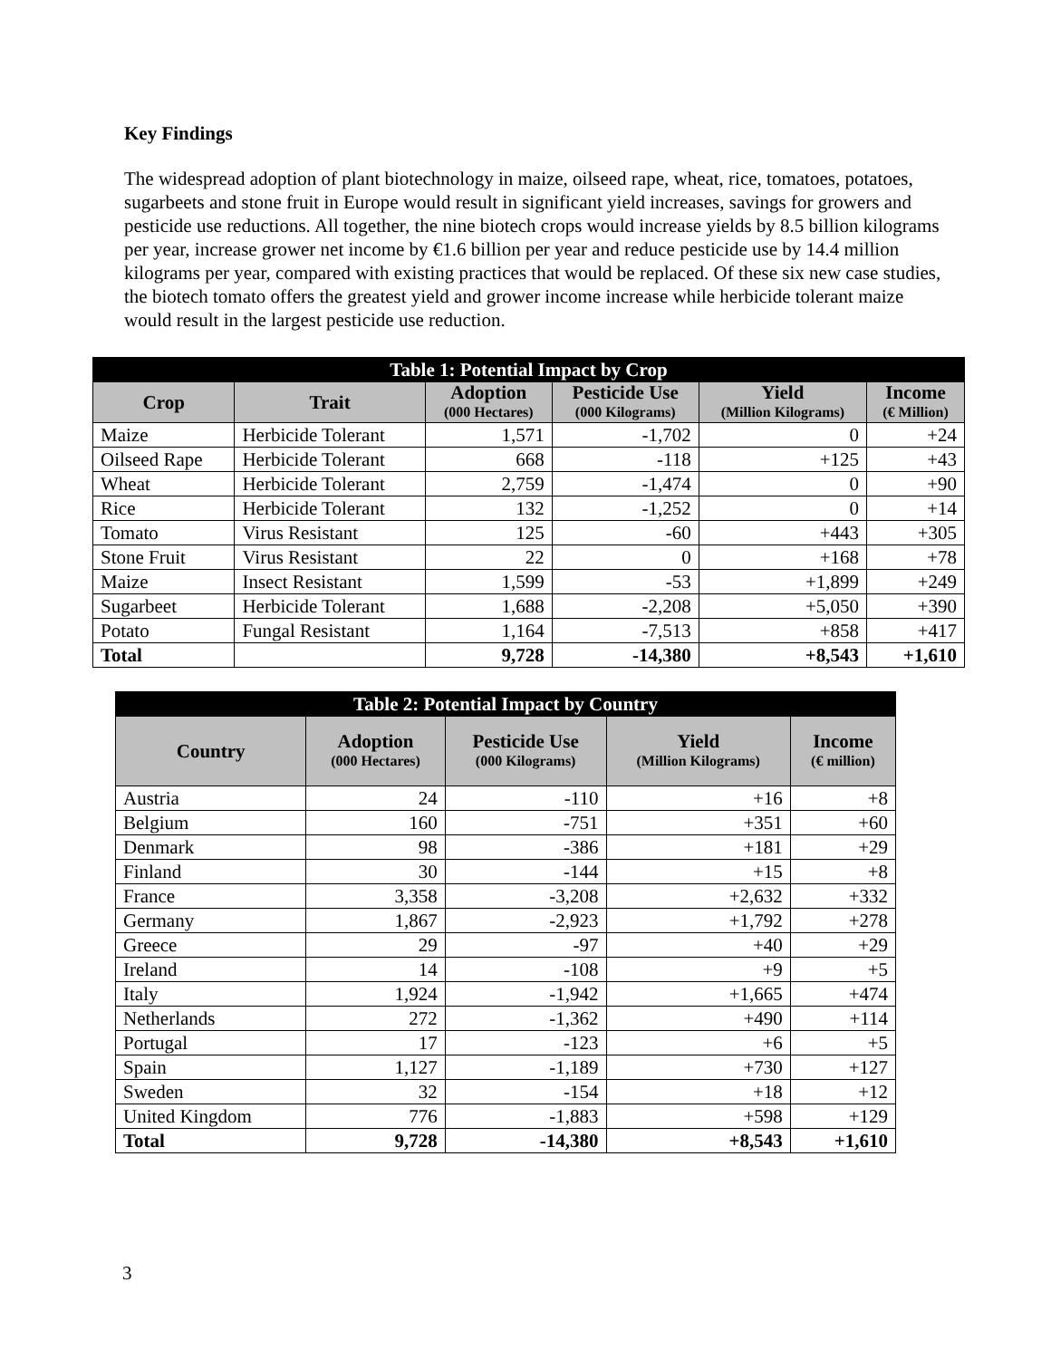Key Findings
The widespread adoption of plant biotechnology in maize, oilseed rape, wheat, rice, tomatoes, potatoes, sugarbeets and stone fruit in Europe would result in significant yield increases, savings for growers and pesticide use reductions. All together, the nine biotech crops would increase yields by 8.5 billion kilograms per year, increase grower net income by €1.6 billion per year and reduce pesticide use by 14.4 million kilograms per year, compared with existing practices that would be replaced. Of these six new case studies, the biotech tomato offers the greatest yield and grower income increase while herbicide tolerant maize would result in the largest pesticide use reduction.
| Table 1: Potential Impact by Crop | | | | | |
| Crop | Trait | Adoption (000 Hectares) | Pesticide Use (000 Kilograms) | Yield (Million Kilograms) | Income (€ Million) |
| Maize | Herbicide Tolerant | 1,571 | -1,702 | 0 | +24 |
| Oilseed Rape | Herbicide Tolerant | 668 | -118 | +125 | +43 |
| Wheat | Herbicide Tolerant | 2,759 | -1,474 | 0 | +90 |
| Rice | Herbicide Tolerant | 132 | -1,252 | 0 | +14 |
| Tomato | Virus Resistant | 125 | -60 | +443 | +305 |
| Stone Fruit | Virus Resistant | 22 | 0 | +168 | +78 |
| Maize | Insect Resistant | 1,599 | -53 | +1,899 | +249 |
| Sugarbeet | Herbicide Tolerant | 1,688 | -2,208 | +5,050 | +390 |
| Potato | Fungal Resistant | 1,164 | -7,513 | +858 | +417 |
| Total | | 9,728 | -14,380 | +8,543 | +1,610 |
| Table 2: Potential Impact by Country | | | | |
| Country | Adoption (000 Hectares) | Pesticide Use (000 Kilograms) | Yield (Million Kilograms) | Income (€ million) |
| Austria | 24 | -110 | +16 | +8 |
| Belgium | 160 | -751 | +351 | +60 |
| Denmark | 98 | -386 | +181 | +29 |
| Finland | 30 | -144 | +15 | +8 |
| France | 3,358 | -3,208 | +2,632 | +332 |
| Germany | 1,867 | -2,923 | +1,792 | +278 |
| Greece | 29 | -97 | +40 | +29 |
| Ireland | 14 | -108 | +9 | +5 |
| Italy | 1,924 | -1,942 | +1,665 | +474 |
| Netherlands | 272 | -1,362 | +490 | +114 |
| Portugal | 17 | -123 | +6 | +5 |
| Spain | 1,127 | -1,189 | +730 | +127 |
| Sweden | 32 | -154 | +18 | +12 |
| United Kingdom | 776 | -1,883 | +598 | +129 |
| Total | 9,728 | -14,380 | +8,543 | +1,610 |
3